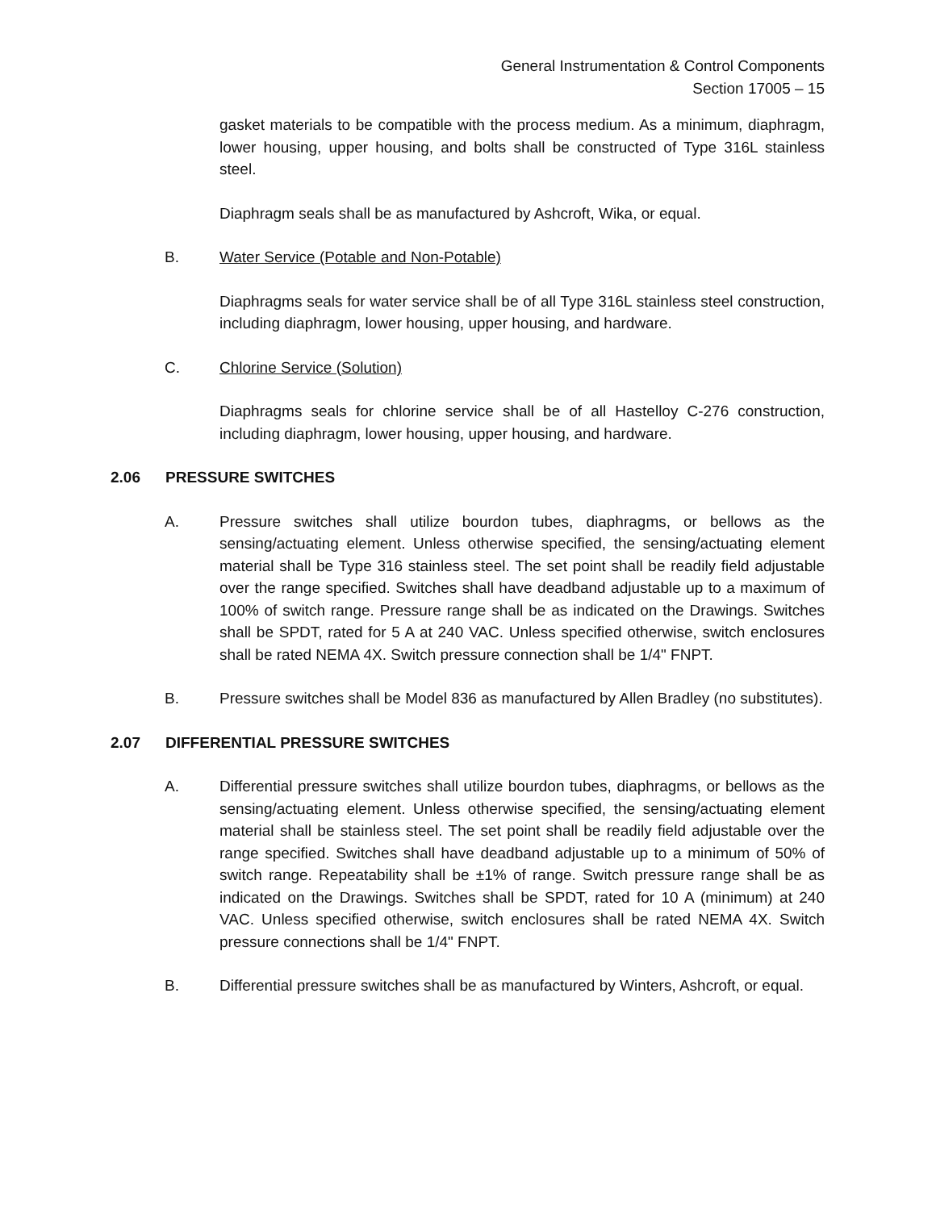General Instrumentation & Control Components
Section 17005 – 15
gasket materials to be compatible with the process medium. As a minimum, diaphragm, lower housing, upper housing, and bolts shall be constructed of Type 316L stainless steel.
Diaphragm seals shall be as manufactured by Ashcroft, Wika, or equal.
B. Water Service (Potable and Non-Potable)
Diaphragms seals for water service shall be of all Type 316L stainless steel construction, including diaphragm, lower housing, upper housing, and hardware.
C. Chlorine Service (Solution)
Diaphragms seals for chlorine service shall be of all Hastelloy C-276 construction, including diaphragm, lower housing, upper housing, and hardware.
2.06 PRESSURE SWITCHES
A. Pressure switches shall utilize bourdon tubes, diaphragms, or bellows as the sensing/actuating element. Unless otherwise specified, the sensing/actuating element material shall be Type 316 stainless steel. The set point shall be readily field adjustable over the range specified. Switches shall have deadband adjustable up to a maximum of 100% of switch range. Pressure range shall be as indicated on the Drawings. Switches shall be SPDT, rated for 5 A at 240 VAC. Unless specified otherwise, switch enclosures shall be rated NEMA 4X. Switch pressure connection shall be 1/4" FNPT.
B. Pressure switches shall be Model 836 as manufactured by Allen Bradley (no substitutes).
2.07 DIFFERENTIAL PRESSURE SWITCHES
A. Differential pressure switches shall utilize bourdon tubes, diaphragms, or bellows as the sensing/actuating element. Unless otherwise specified, the sensing/actuating element material shall be stainless steel. The set point shall be readily field adjustable over the range specified. Switches shall have deadband adjustable up to a minimum of 50% of switch range. Repeatability shall be ±1% of range. Switch pressure range shall be as indicated on the Drawings. Switches shall be SPDT, rated for 10 A (minimum) at 240 VAC. Unless specified otherwise, switch enclosures shall be rated NEMA 4X. Switch pressure connections shall be 1/4" FNPT.
B. Differential pressure switches shall be as manufactured by Winters, Ashcroft, or equal.